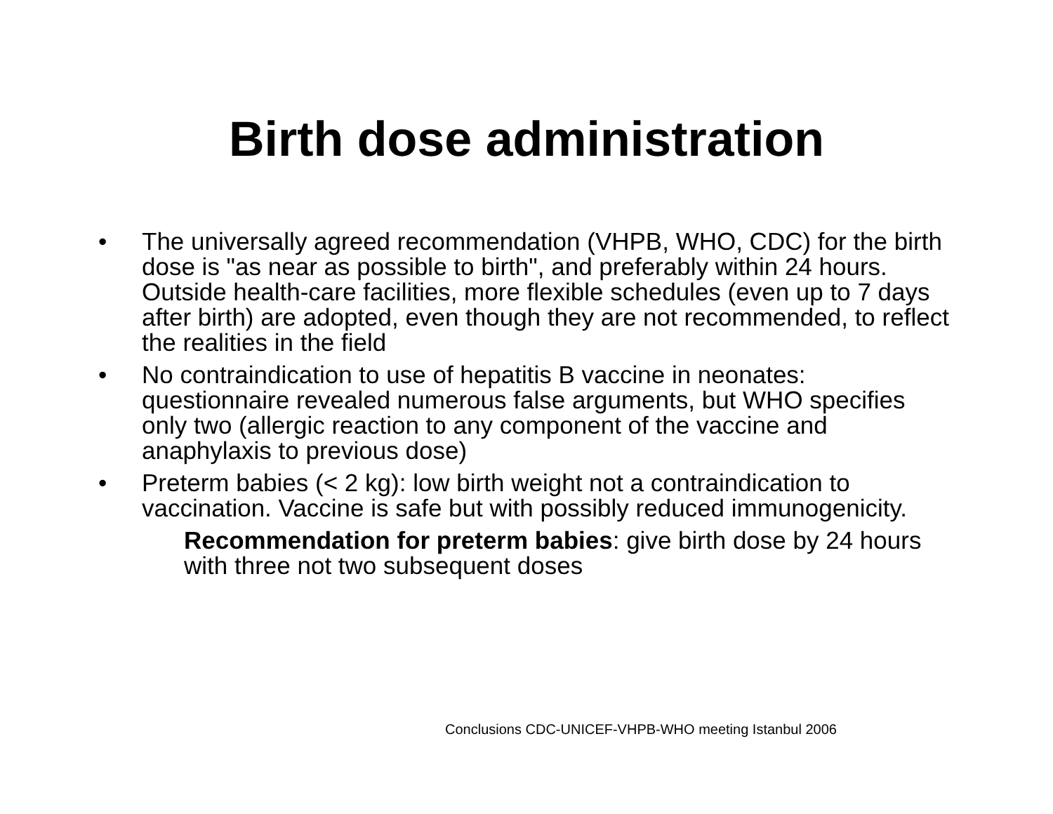Birth dose administration
• The universally agreed recommendation (VHPB, WHO, CDC) for the birth dose is "as near as possible to birth", and preferably within 24 hours. Outside health-care facilities, more flexible schedules (even up to 7 days after birth) are adopted, even though they are not recommended, to reflect the realities in the field
• No contraindication to use of hepatitis B vaccine in neonates: questionnaire revealed numerous false arguments, but WHO specifies only two (allergic reaction to any component of the vaccine and anaphylaxis to previous dose)
• Preterm babies (< 2 kg): low birth weight not a contraindication to vaccination. Vaccine is safe but with possibly reduced immunogenicity.
Recommendation for preterm babies: give birth dose by 24 hours with three not two subsequent doses
Conclusions CDC-UNICEF-VHPB-WHO meeting Istanbul 2006